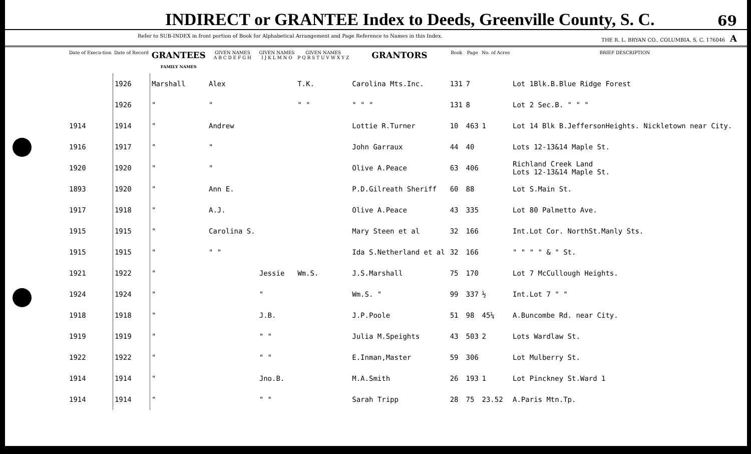INDIRECT or GRANTEE Index to Deeds, Greenville County, S. C.
69
Refer to SUB-INDEX in front portion of Book for Alphabetical Arrangement and Page Reference to Names in this Index. THE R. L. BRYAN CO., COLUMBIA, S. C. 176046 A
| Date of Execu-tion | Date of Record | GRANTEES FAMILY NAMES | GIVEN NAMES A B C D E F G H | GIVEN NAMES I J K L M N O | GIVEN NAMES P Q R S T U V W X Y Z | GRANTORS | Book | Page | No. of Acres | BRIEF DESCRIPTION |
| --- | --- | --- | --- | --- | --- | --- | --- | --- | --- | --- |
| | 1926 | Marshall | Alex | | T.K. | Carolina Mts.Inc. | 131 | 7 | | Lot 1Blk.B.Blue Ridge Forest |
| | 1926 | " | " | | " " | " " " | 131 | 8 | | Lot 2 Sec.B. " " " |
| 1914 | 1914 | " | Andrew | | | Lottie R.Turner | 10 | 463 | 1 | Lot 14 Blk B.JeffersonHeights. Nickletown near City. |
| 1916 | 1917 | " | " | | | John Garraux | 44 | 40 | | Lots 12-13&14 Maple St. |
| 1920 | 1920 | " | " | | | Olive A.Peace | 63 | 406 | | Richland Creek Land Lots 12-13&14 Maple St. |
| 1893 | 1920 | " | Ann E. | | | P.D.Gilreath Sheriff | 60 | 88 | | Lot S.Main St. |
| 1917 | 1918 | " | A.J. | | | Olive A.Peace | 43 | 335 | | Lot 80 Palmetto Ave. |
| 1915 | 1915 | " | Carolina S. | | | Mary Steen et al | 32 | 166 | | Int.Lot Cor. NorthSt.Manly Sts. |
| 1915 | 1915 | " | " " | | | Ida S.Netherland et al | 32 | 166 | | " " " " & " St. |
| 1921 | 1922 | " | | Jessie | Wm.S. | J.S.Marshall | 75 | 170 | | Lot 7 McCullough Heights. |
| 1924 | 1924 | " | | " | | Wm.S. " | 99 | 337 | ½ | Int.Lot 7 " " |
| 1918 | 1918 | " | | J.B. | | J.P.Poole | 51 | 98 | 45¼ | A.Buncombe Rd. near City. |
| 1919 | 1919 | " | | " " | | Julia M.Speights | 43 | 503 | 2 | Lots Wardlaw St. |
| 1922 | 1922 | " | | " " | | E.Inman,Master | 59 | 306 | | Lot Mulberry St. |
| 1914 | 1914 | " | | Jno.B. | | M.A.Smith | 26 | 193 | 1 | Lot Pinckney St.Ward 1 |
| 1914 | 1914 | " | | " " | | Sarah Tripp | 28 | 75 | 23.52 | A.Paris Mtn.Tp. |